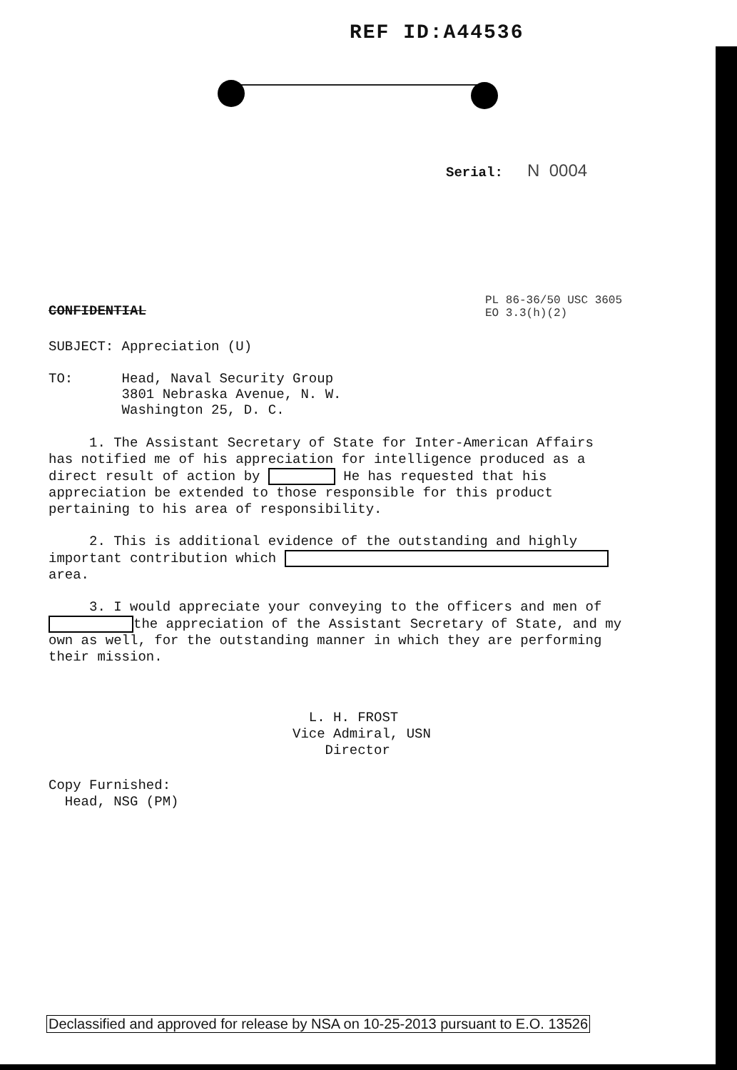REF ID:A44536
Serial: N 0004
PL 86-36/50 USC 3605 EO 3.3(h)(2)
CONFIDENTIAL
SUBJECT: Appreciation (U)
TO: Head, Naval Security Group 3801 Nebraska Avenue, N. W. Washington 25, D. C.
1. The Assistant Secretary of State for Inter-American Affairs has notified me of his appreciation for intelligence produced as a direct result of action by He has requested that his appreciation be extended to those responsible for this product pertaining to his area of responsibility.
2. This is additional evidence of the outstanding and highly important contribution which area.
3. I would appreciate your conveying to the officers and men of the appreciation of the Assistant Secretary of State, and my own as well, for the outstanding manner in which they are performing their mission.
L. H. FROST Vice Admiral, USN Director
Copy Furnished: Head, NSG (PM)
Declassified and approved for release by NSA on 10-25-2013 pursuant to E.O. 13526